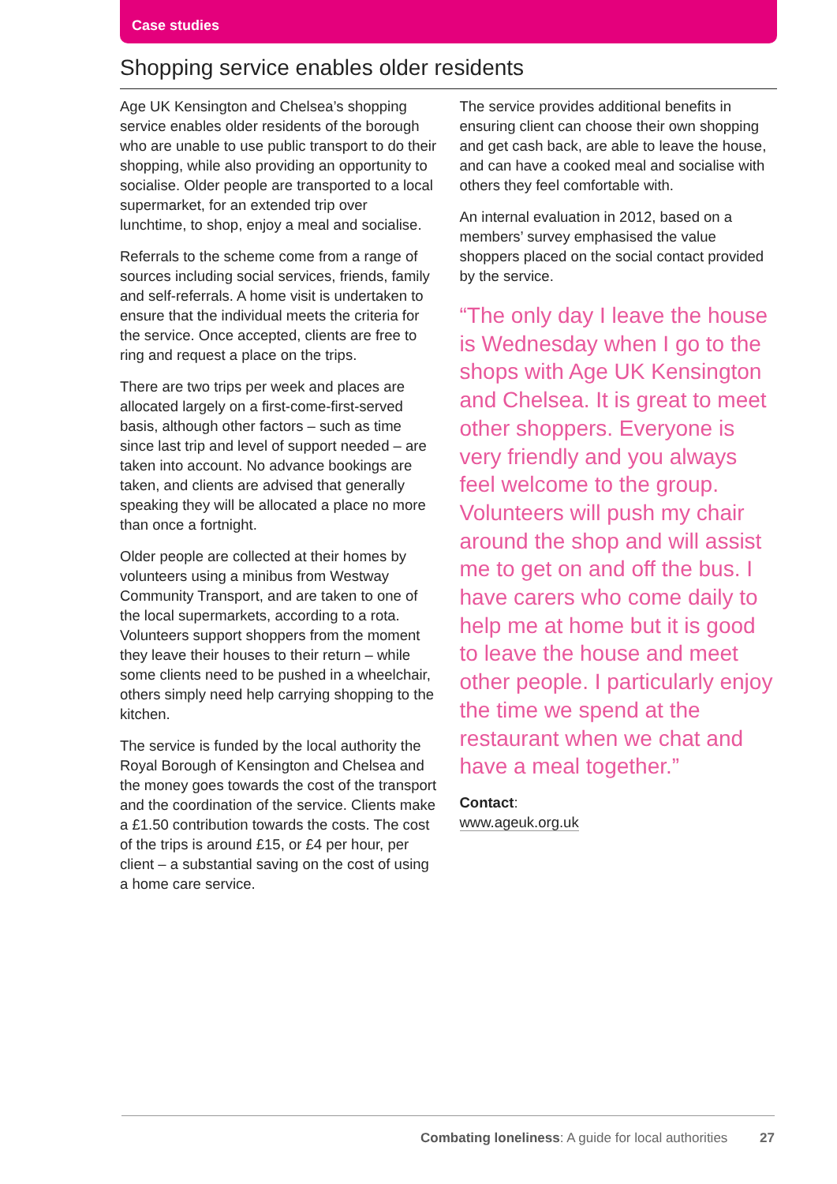Case studies
Shopping service enables older residents
Age UK Kensington and Chelsea’s shopping service enables older residents of the borough who are unable to use public transport to do their shopping, while also providing an opportunity to socialise. Older people are transported to a local supermarket, for an extended trip over lunchtime, to shop, enjoy a meal and socialise.
Referrals to the scheme come from a range of sources including social services, friends, family and self-referrals. A home visit is undertaken to ensure that the individual meets the criteria for the service. Once accepted, clients are free to ring and request a place on the trips.
There are two trips per week and places are allocated largely on a first-come-first-served basis, although other factors – such as time since last trip and level of support needed – are taken into account. No advance bookings are taken, and clients are advised that generally speaking they will be allocated a place no more than once a fortnight.
Older people are collected at their homes by volunteers using a minibus from Westway Community Transport, and are taken to one of the local supermarkets, according to a rota. Volunteers support shoppers from the moment they leave their houses to their return – while some clients need to be pushed in a wheelchair, others simply need help carrying shopping to the kitchen.
The service is funded by the local authority the Royal Borough of Kensington and Chelsea and the money goes towards the cost of the transport and the coordination of the service. Clients make a £1.50 contribution towards the costs. The cost of the trips is around £15, or £4 per hour, per client – a substantial saving on the cost of using a home care service.
The service provides additional benefits in ensuring client can choose their own shopping and get cash back, are able to leave the house, and can have a cooked meal and socialise with others they feel comfortable with.
An internal evaluation in 2012, based on a members’ survey emphasised the value shoppers placed on the social contact provided by the service.
“The only day I leave the house is Wednesday when I go to the shops with Age UK Kensington and Chelsea. It is great to meet other shoppers. Everyone is very friendly and you always feel welcome to the group. Volunteers will push my chair around the shop and will assist me to get on and off the bus. I have carers who come daily to help me at home but it is good to leave the house and meet other people. I particularly enjoy the time we spend at the restaurant when we chat and have a meal together.”
Contact:
www.ageuk.org.uk
Combating loneliness: A guide for local authorities 27